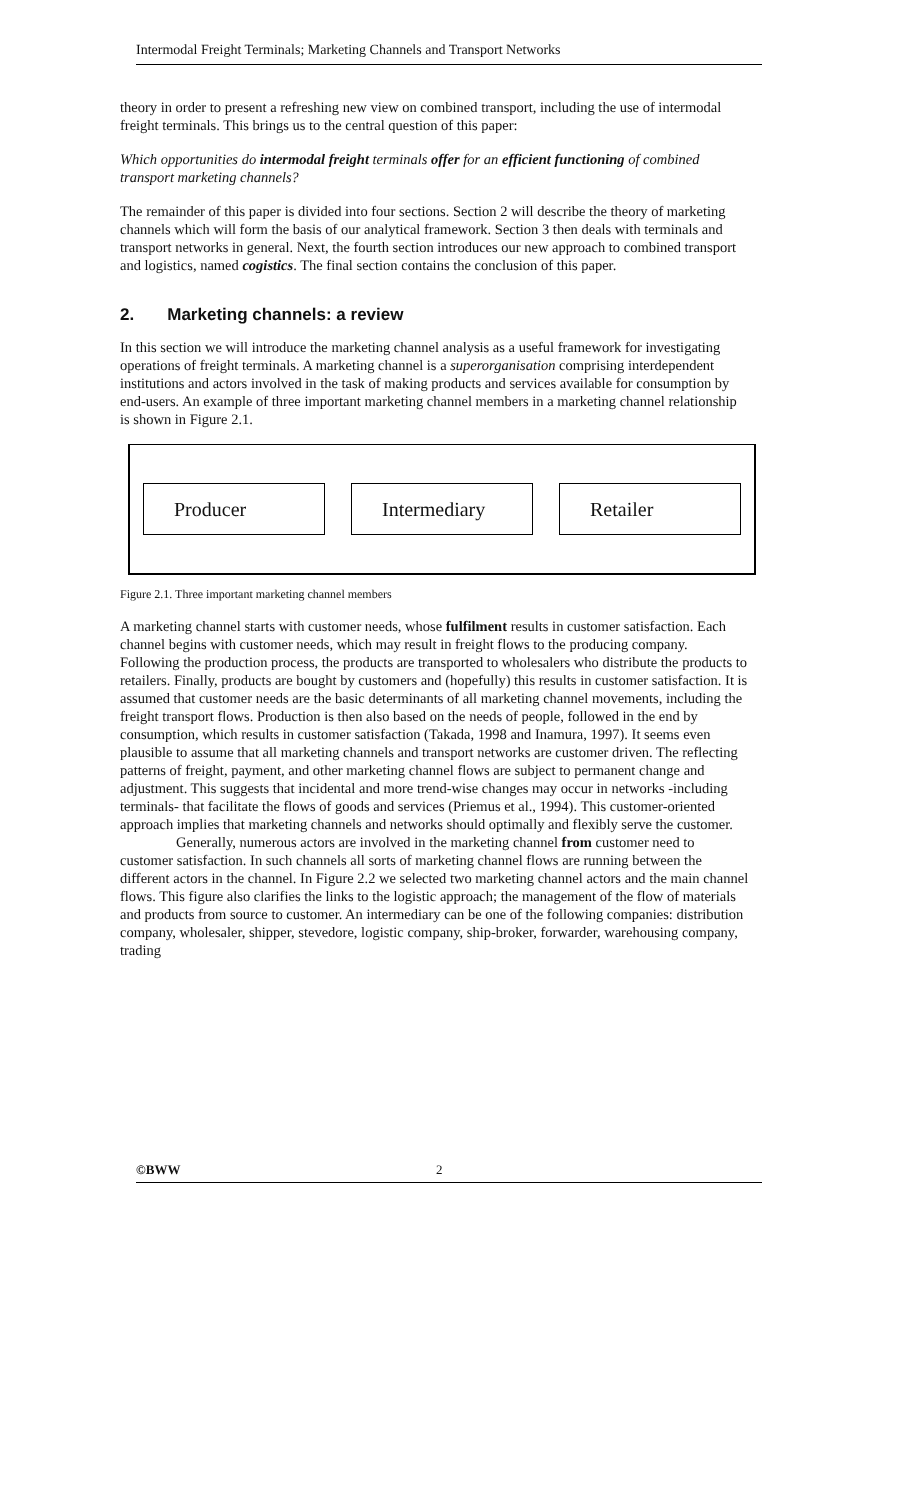Intermodal Freight Terminals; Marketing Channels and Transport Networks
theory in order to present a refreshing new view on combined transport, including the use of intermodal freight terminals. This brings us to the central question of this paper:
Which opportunities do intermodal freight terminals offer for an efficient functioning of combined transport marketing channels?
The remainder of this paper is divided into four sections. Section 2 will describe the theory of marketing channels which will form the basis of our analytical framework. Section 3 then deals with terminals and transport networks in general. Next, the fourth section introduces our new approach to combined transport and logistics, named cogistics. The final section contains the conclusion of this paper.
2. Marketing channels: a review
In this section we will introduce the marketing channel analysis as a useful framework for investigating operations of freight terminals. A marketing channel is a superorganisation comprising interdependent institutions and actors involved in the task of making products and services available for consumption by end-users. An example of three important marketing channel members in a marketing channel relationship is shown in Figure 2.1.
Producer
Intermediary
Retailer
Figure 2.1. Three important marketing channel members
A marketing channel starts with customer needs, whose fulfilment results in customer satisfaction. Each channel begins with customer needs, which may result in freight flows to the producing company. Following the production process, the products are transported to wholesalers who distribute the products to retailers. Finally, products are bought by customers and (hopefully) this results in customer satisfaction. It is assumed that customer needs are the basic determinants of all marketing channel movements, including the freight transport flows. Production is then also based on the needs of people, followed in the end by consumption, which results in customer satisfaction (Takada, 1998 and Inamura, 1997). It seems even plausible to assume that all marketing channels and transport networks are customer driven. The reflecting patterns of freight, payment, and other marketing channel flows are subject to permanent change and adjustment. This suggests that incidental and more trend-wise changes may occur in networks -including terminals- that facilitate the flows of goods and services (Priemus et al., 1994). This customer-oriented approach implies that marketing channels and networks should optimally and flexibly serve the customer.
Generally, numerous actors are involved in the marketing channel from customer need to customer satisfaction. In such channels all sorts of marketing channel flows are running between the different actors in the channel. In Figure 2.2 we selected two marketing channel actors and the main channel flows. This figure also clarifies the links to the logistic approach; the management of the flow of materials and products from source to customer. An intermediary can be one of the following companies: distribution company, wholesaler, shipper, stevedore, logistic company, ship-broker, forwarder, warehousing company, trading
©BWW 2